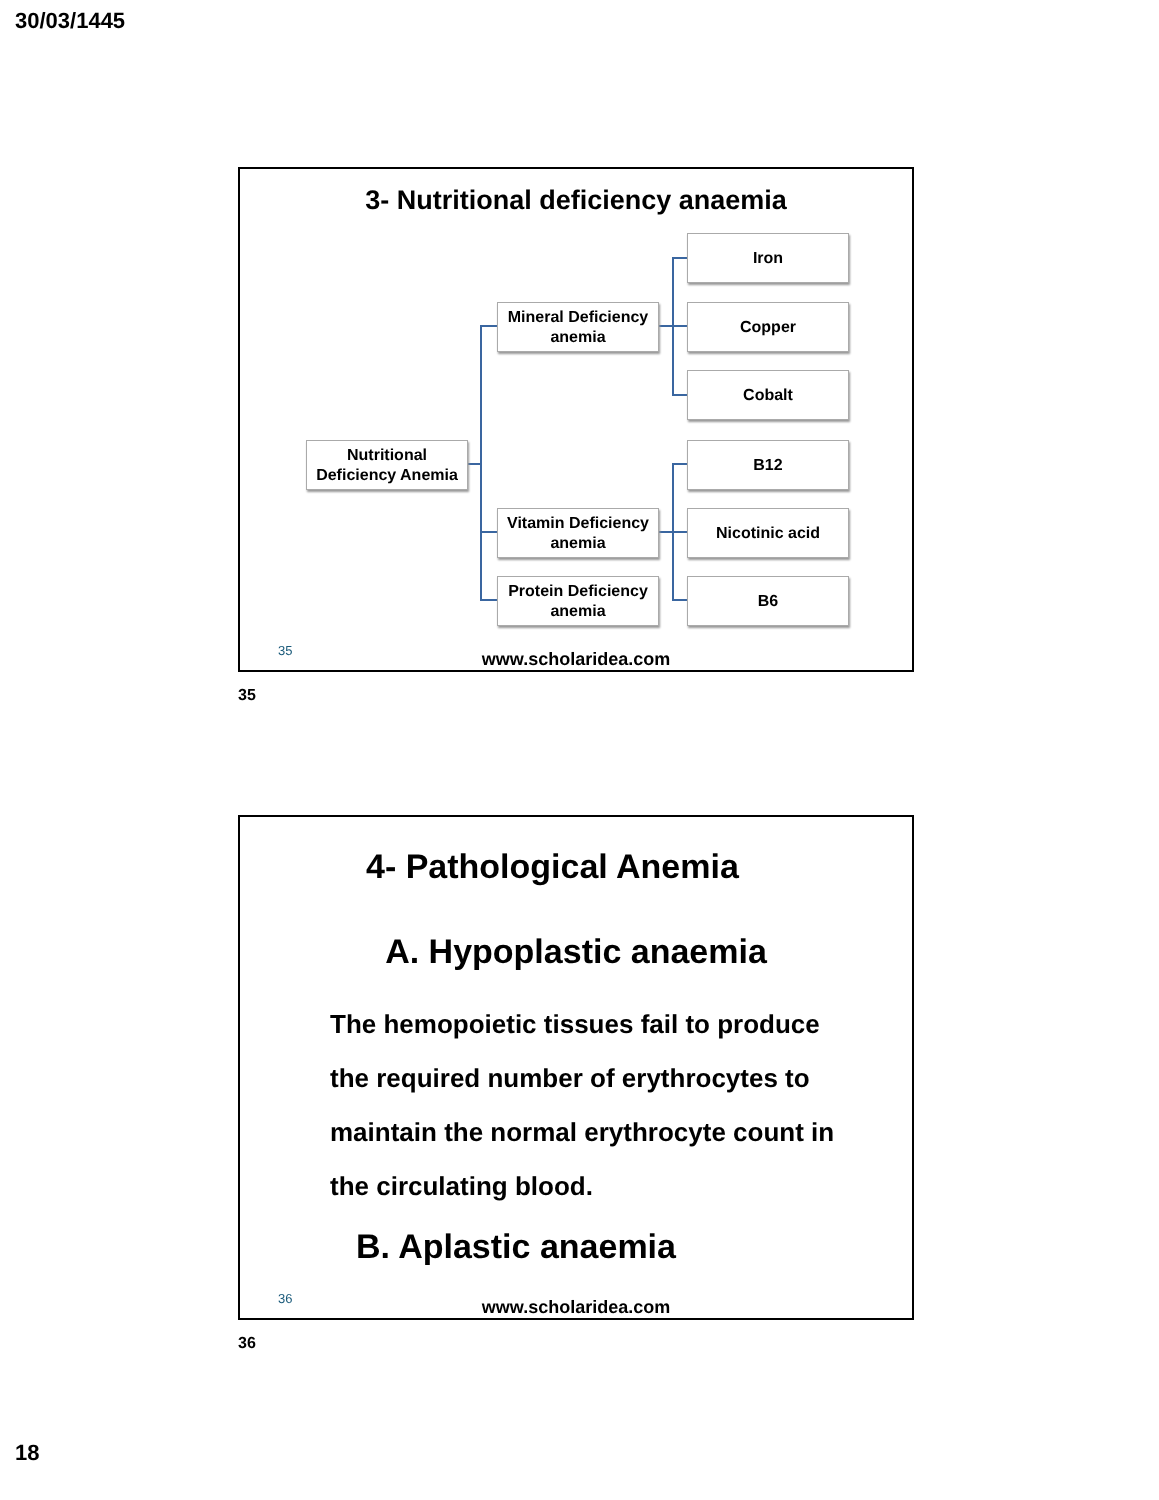30/03/1445
3- Nutritional deficiency anaemia
Nutritional Deficiency Anemia
Mineral Deficiency anemia
Vitamin Deficiency anemia
Protein Deficiency anemia
Iron
Copper
Cobalt
B12
Nicotinic acid
B6
35
www.scholaridea.com
35
4- Pathological Anemia
A. Hypoplastic anaemia
The hemopoietic tissues fail to produce the required number of erythrocytes to maintain the normal erythrocyte count in the circulating blood.
B. Aplastic anaemia
36
www.scholaridea.com
36
18